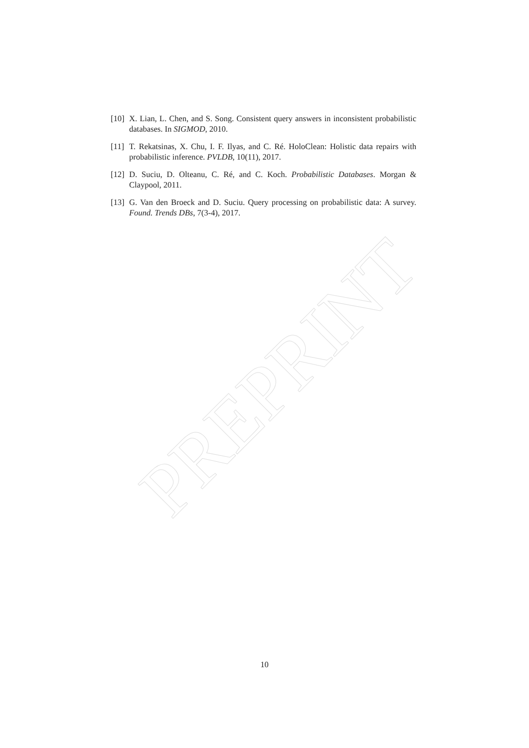[10] X. Lian, L. Chen, and S. Song. Consistent query answers in inconsistent probabilistic databases. In SIGMOD, 2010.
[11] T. Rekatsinas, X. Chu, I. F. Ilyas, and C. Ré. HoloClean: Holistic data repairs with probabilistic inference. PVLDB, 10(11), 2017.
[12] D. Suciu, D. Olteanu, C. Ré, and C. Koch. Probabilistic Databases. Morgan & Claypool, 2011.
[13] G. Van den Broeck and D. Suciu. Query processing on probabilistic data: A survey. Found. Trends DBs, 7(3-4), 2017.
PREPRINT
10